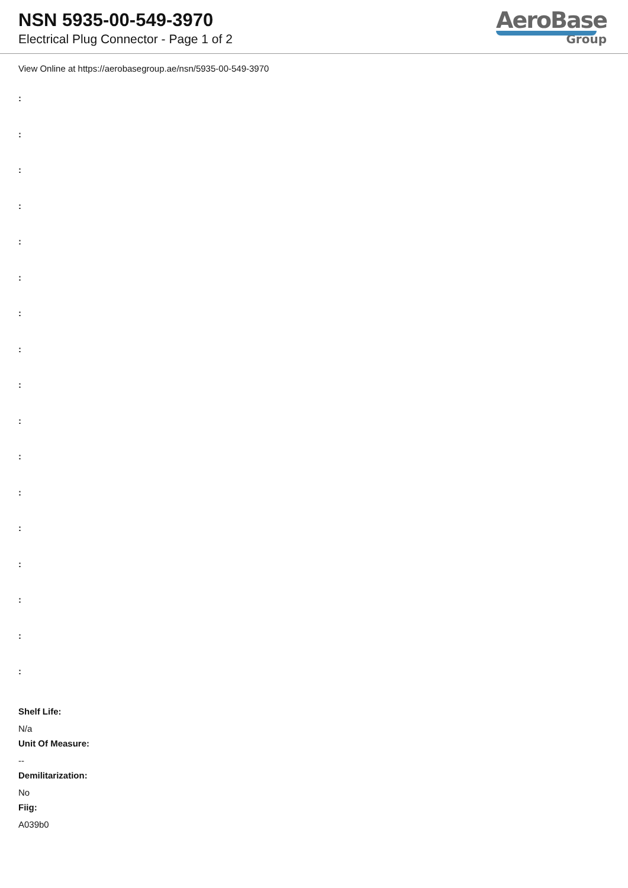NSN 5935-00-549-3970
Electrical Plug Connector - Page 1 of 2
AeroBase
Group
View Online at https://aerobasegroup.ae/nsn/5935-00-549-3970
:
:
:
:
:
:
:
:
:
:
:
:
:
:
:
:
:
Shelf Life:
N/a
Unit Of Measure:
--
Demilitarization:
No
Fiig:
A039b0